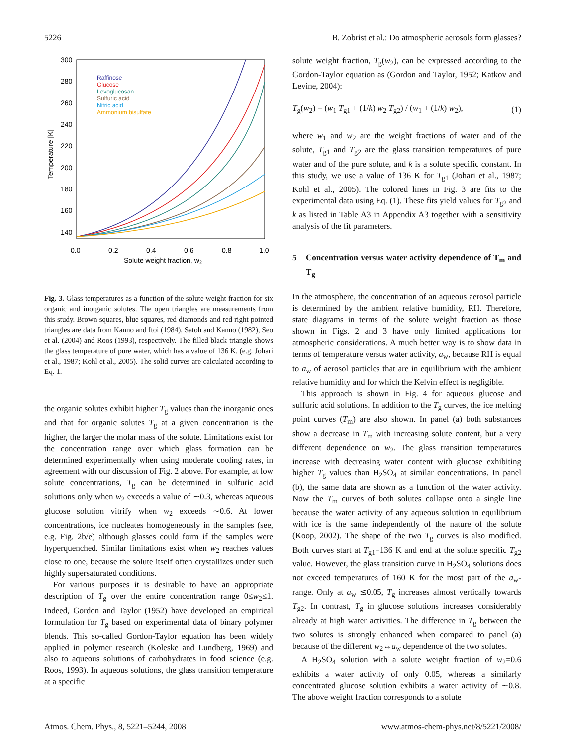5226 B. Zobrist et al.: Do atmospheric aerosols form glasses?
300
280
260
240
220
200
180
160
140
0.0
0.2
0.4
0.6
0.8
1.0
Solute weight fraction, w₂
Temperature [K]
Raffinose
Glucose
Levoglucosan
Sulfuric acid
Nitric acid
Ammonium bisulfate
Fig. 3. Glass temperatures as a function of the solute weight fraction for six organic and inorganic solutes. The open triangles are measurements from this study. Brown squares, blue squares, red diamonds and red right pointed triangles are data from Kanno and Itoi (1984), Satoh and Kanno (1982), Seo et al. (2004) and Roos (1993), respectively. The filled black triangle shows the glass temperature of pure water, which has a value of 136 K. (e.g. Johari et al., 1987; Kohl et al., 2005). The solid curves are calculated according to Eq. 1.
the organic solutes exhibit higher T<sub>g</sub> values than the inorganic ones and that for organic solutes T<sub>g</sub> at a given concentration is the higher, the larger the molar mass of the solute. Limitations exist for the concentration range over which glass formation can be determined experimentally when using moderate cooling rates, in agreement with our discussion of Fig. 2 above. For example, at low solute concentrations, T<sub>g</sub> can be determined in sulfuric acid solutions only when w<sub>2</sub> exceeds a value of ∼0.3, whereas aqueous glucose solution vitrify when w<sub>2</sub> exceeds ∼0.6. At lower concentrations, ice nucleates homogeneously in the samples (see, e.g. Fig. 2b/e) although glasses could form if the samples were hyperquenched. Similar limitations exist when w<sub>2</sub> reaches values close to one, because the solute itself often crystallizes under such highly supersaturated conditions.
For various purposes it is desirable to have an appropriate description of T<sub>g</sub> over the entire concentration range 0≤w<sub>2</sub>≤1. Indeed, Gordon and Taylor (1952) have developed an empirical formulation for T<sub>g</sub> based on experimental data of binary polymer blends. This so-called Gordon-Taylor equation has been widely applied in polymer research (Koleske and Lundberg, 1969) and also to aqueous solutions of carbohydrates in food science (e.g. Roos, 1993). In aqueous solutions, the glass transition temperature at a specific
solute weight fraction, T<sub>g</sub>(w<sub>2</sub>), can be expressed according to the Gordon-Taylor equation as (Gordon and Taylor, 1952; Katkov and Levine, 2004):
T<sub>g</sub>(w<sub>2</sub>) = (w<sub>1</sub> T<sub>g1</sub> + (1/k) w<sub>2</sub> T<sub>g2</sub>) / (w<sub>1</sub> + (1/k) w<sub>2</sub>), (1)
where w<sub>1</sub> and w<sub>2</sub> are the weight fractions of water and of the solute, T<sub>g1</sub> and T<sub>g2</sub> are the glass transition temperatures of pure water and of the pure solute, and k is a solute specific constant. In this study, we use a value of 136 K for T<sub>g1</sub> (Johari et al., 1987; Kohl et al., 2005). The colored lines in Fig. 3 are fits to the experimental data using Eq. (1). These fits yield values for T<sub>g2</sub> and k as listed in Table A3 in Appendix A3 together with a sensitivity analysis of the fit parameters.
5 Concentration versus water activity dependence of T<sub>m</sub> and T<sub>g</sub>
In the atmosphere, the concentration of an aqueous aerosol particle is determined by the ambient relative humidity, RH. Therefore, state diagrams in terms of the solute weight fraction as those shown in Figs. 2 and 3 have only limited applications for atmospheric considerations. A much better way is to show data in terms of temperature versus water activity, a<sub>w</sub>, because RH is equal to a<sub>w</sub> of aerosol particles that are in equilibrium with the ambient relative humidity and for which the Kelvin effect is negligible.
This approach is shown in Fig. 4 for aqueous glucose and sulfuric acid solutions. In addition to the T<sub>g</sub> curves, the ice melting point curves (T<sub>m</sub>) are also shown. In panel (a) both substances show a decrease in T<sub>m</sub> with increasing solute content, but a very different dependence on w<sub>2</sub>. The glass transition temperatures increase with decreasing water content with glucose exhibiting higher T<sub>g</sub> values than H<sub>2</sub>SO<sub>4</sub> at similar concentrations. In panel (b), the same data are shown as a function of the water activity. Now the T<sub>m</sub> curves of both solutes collapse onto a single line because the water activity of any aqueous solution in equilibrium with ice is the same independently of the nature of the solute (Koop, 2002). The shape of the two T<sub>g</sub> curves is also modified. Both curves start at T<sub>g1</sub>=136 K and end at the solute specific T<sub>g2</sub> value. However, the glass transition curve in H<sub>2</sub>SO<sub>4</sub> solutions does not exceed temperatures of 160 K for the most part of the a<sub>w</sub>-range. Only at a<sub>w</sub> ≲0.05, T<sub>g</sub> increases almost vertically towards T<sub>g2</sub>. In contrast, T<sub>g</sub> in glucose solutions increases considerably already at high water activities. The difference in T<sub>g</sub> between the two solutes is strongly enhanced when compared to panel (a) because of the different w<sub>2</sub>↔a<sub>w</sub> dependence of the two solutes.
A H<sub>2</sub>SO<sub>4</sub> solution with a solute weight fraction of w<sub>2</sub>=0.6 exhibits a water activity of only 0.05, whereas a similarly concentrated glucose solution exhibits a water activity of ∼0.8. The above weight fraction corresponds to a solute
Atmos. Chem. Phys., 8, 5221–5244, 2008 www.atmos-chem-phys.net/8/5221/2008/